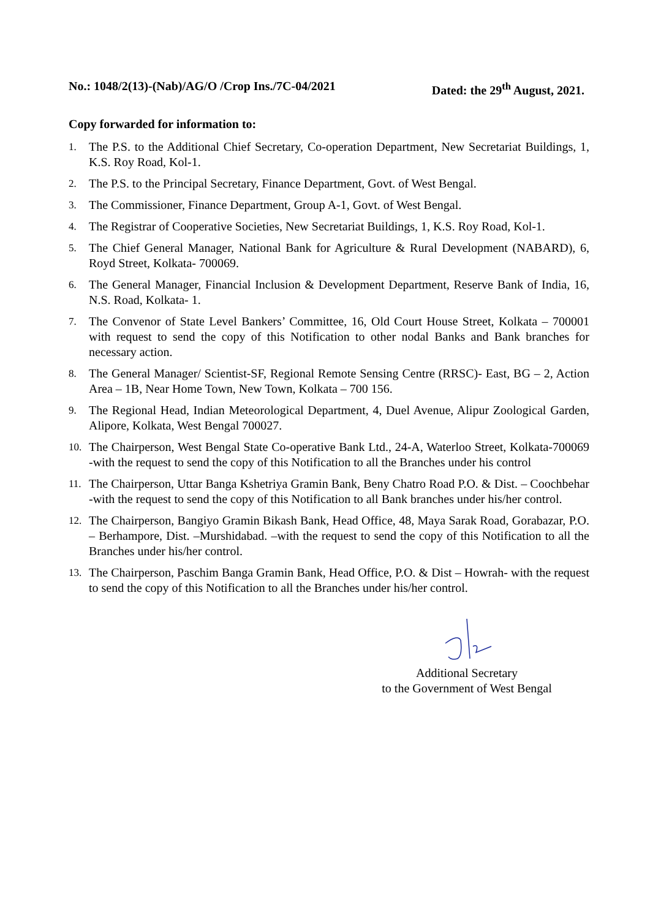No.: 1048/2(13)-(Nab)/AG/O /Crop Ins./7C-04/2021 Dated: the 29<sup>th</sup> August, 2021.
Copy forwarded for information to:
1. The P.S. to the Additional Chief Secretary, Co-operation Department, New Secretariat Buildings, 1, K.S. Roy Road, Kol-1.
2. The P.S. to the Principal Secretary, Finance Department, Govt. of West Bengal.
3. The Commissioner, Finance Department, Group A-1, Govt. of West Bengal.
4. The Registrar of Cooperative Societies, New Secretariat Buildings, 1, K.S. Roy Road, Kol-1.
5. The Chief General Manager, National Bank for Agriculture & Rural Development (NABARD), 6, Royd Street, Kolkata- 700069.
6. The General Manager, Financial Inclusion & Development Department, Reserve Bank of India, 16, N.S. Road, Kolkata- 1.
7. The Convenor of State Level Bankers’ Committee, 16, Old Court House Street, Kolkata – 700001 with request to send the copy of this Notification to other nodal Banks and Bank branches for necessary action.
8. The General Manager/ Scientist-SF, Regional Remote Sensing Centre (RRSC)- East, BG – 2, Action Area – 1B, Near Home Town, New Town, Kolkata – 700 156.
9. The Regional Head, Indian Meteorological Department, 4, Duel Avenue, Alipur Zoological Garden, Alipore, Kolkata, West Bengal 700027.
10. The Chairperson, West Bengal State Co-operative Bank Ltd., 24-A, Waterloo Street, Kolkata-700069 -with the request to send the copy of this Notification to all the Branches under his control
11. The Chairperson, Uttar Banga Kshetriya Gramin Bank, Beny Chatro Road P.O. & Dist. – Coochbehar -with the request to send the copy of this Notification to all Bank branches under his/her control.
12. The Chairperson, Bangiyo Gramin Bikash Bank, Head Office, 48, Maya Sarak Road, Gorabazar, P.O. – Berhampore, Dist. –Murshidabad. –with the request to send the copy of this Notification to all the Branches under his/her control.
13. The Chairperson, Paschim Banga Gramin Bank, Head Office, P.O. & Dist – Howrah- with the request to send the copy of this Notification to all the Branches under his/her control.
Additional Secretary
to the Government of West Bengal